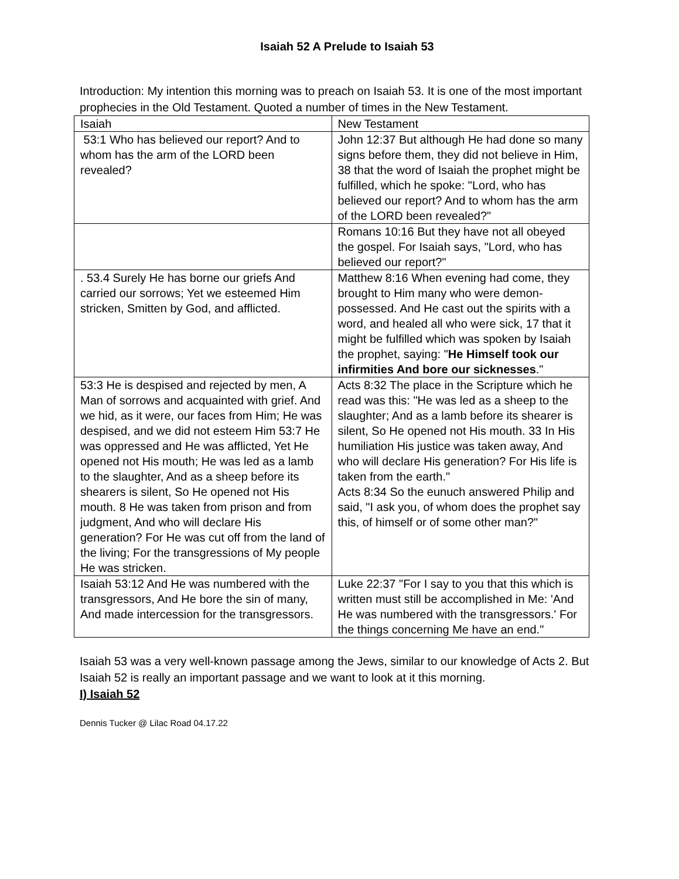Isaiah 52 A Prelude to Isaiah 53
Introduction: My intention this morning was to preach on Isaiah 53. It is one of the most important prophecies in the Old Testament. Quoted a number of times in the New Testament.
| Isaiah | New Testament |
| 53:1 Who has believed our report? And to whom has the arm of the LORD been revealed? | John 12:37 But although He had done so many signs before them, they did not believe in Him, 38 that the word of Isaiah the prophet might be fulfilled, which he spoke: "Lord, who has believed our report? And to whom has the arm of the LORD been revealed?" |
| | Romans 10:16 But they have not all obeyed the gospel. For Isaiah says, "Lord, who has believed our report?" |
| . 53.4 Surely He has borne our griefs And carried our sorrows; Yet we esteemed Him stricken, Smitten by God, and afflicted. | Matthew 8:16 When evening had come, they brought to Him many who were demon-possessed. And He cast out the spirits with a word, and healed all who were sick, 17 that it might be fulfilled which was spoken by Isaiah the prophet, saying: " He Himself took our infirmities And bore our sicknesses ." |
| 53:3 He is despised and rejected by men, A Man of sorrows and acquainted with grief. And we hid, as it were, our faces from Him; He was despised, and we did not esteem Him 53:7 He was oppressed and He was afflicted, Yet He opened not His mouth; He was led as a lamb to the slaughter, And as a sheep before its shearers is silent, So He opened not His mouth. 8 He was taken from prison and from judgment, And who will declare His generation? For He was cut off from the land of the living; For the transgressions of My people He was stricken. | Acts 8:32 The place in the Scripture which he read was this: "He was led as a sheep to the slaughter; And as a lamb before its shearer is silent, So He opened not His mouth. 33 In His humiliation His justice was taken away, And who will declare His generation? For His life is taken from the earth." Acts 8:34 So the eunuch answered Philip and said, "I ask you, of whom does the prophet say this, of himself or of some other man?" |
| Isaiah 53:12 And He was numbered with the transgressors, And He bore the sin of many, And made intercession for the transgressors. | Luke 22:37 "For I say to you that this which is written must still be accomplished in Me: 'And He was numbered with the transgressors.' For the things concerning Me have an end." |
Isaiah 53 was a very well-known passage among the Jews, similar to our knowledge of Acts 2. But Isaiah 52 is really an important passage and we want to look at it this morning.
I) Isaiah 52
Dennis Tucker @ Lilac Road 04.17.22